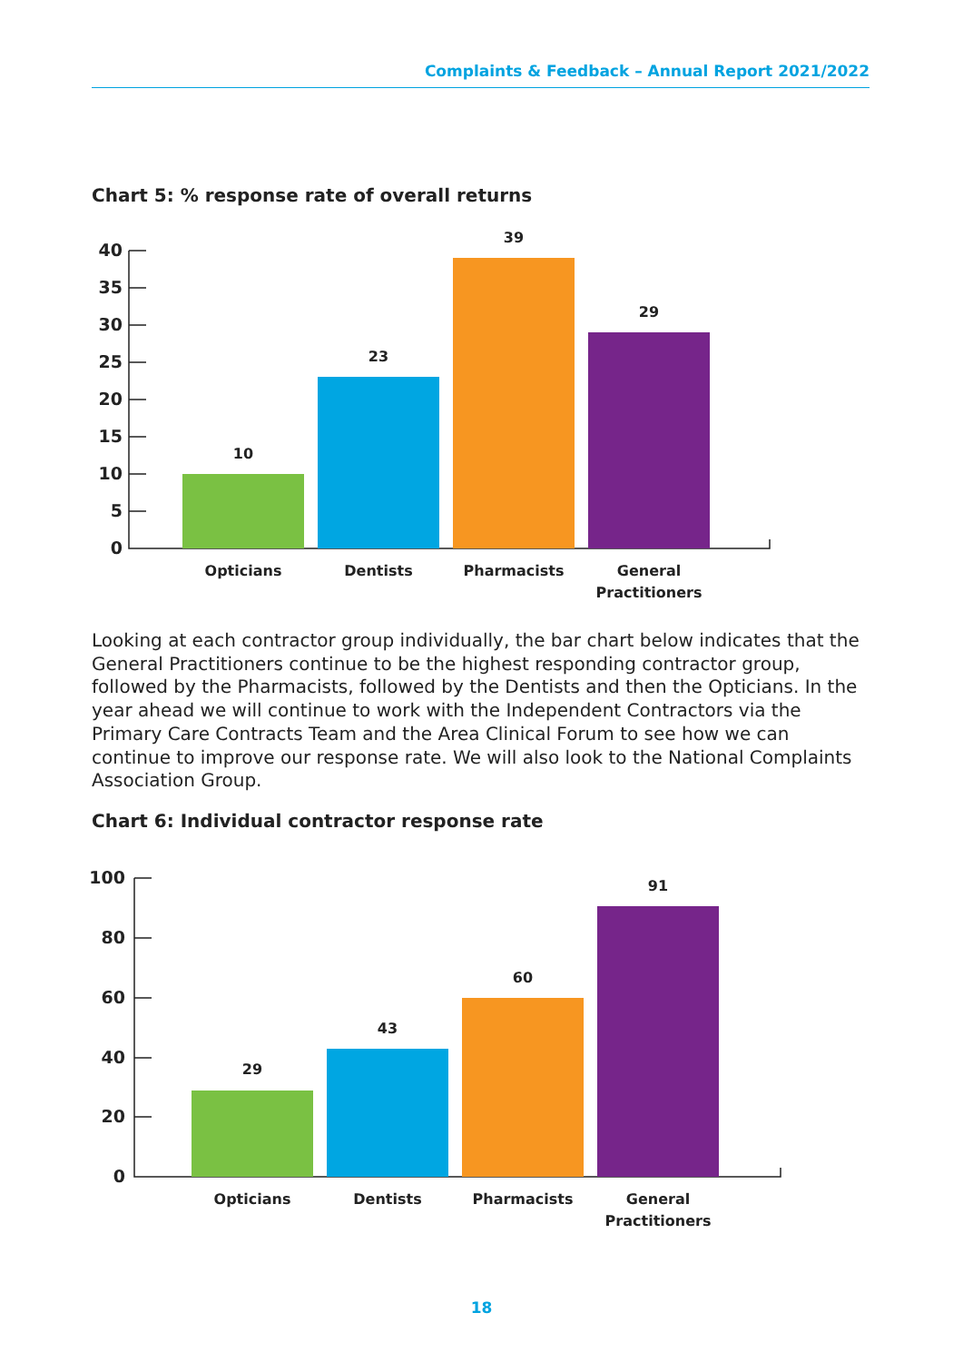Complaints & Feedback – Annual Report 2021/2022
Chart 5: % response rate of overall returns
40
35
30
25
20
15
10
5
0
10
23
39
29
Opticians Dentists Pharmacists
General Practitioners
Looking at each contractor group individually, the bar chart below indicates that the General Practitioners continue to be the highest responding contractor group, followed by the Pharmacists, followed by the Dentists and then the Opticians. In the year ahead we will continue to work with the Independent Contractors via the Primary Care Contracts Team and the Area Clinical Forum to see how we can continue to improve our response rate. We will also look to the National Complaints Association Group.
Chart 6: Individual contractor response rate
100
80
60
40
20
0
29
43
60
91
Opticians Dentists Pharmacists
General Practitioners
18